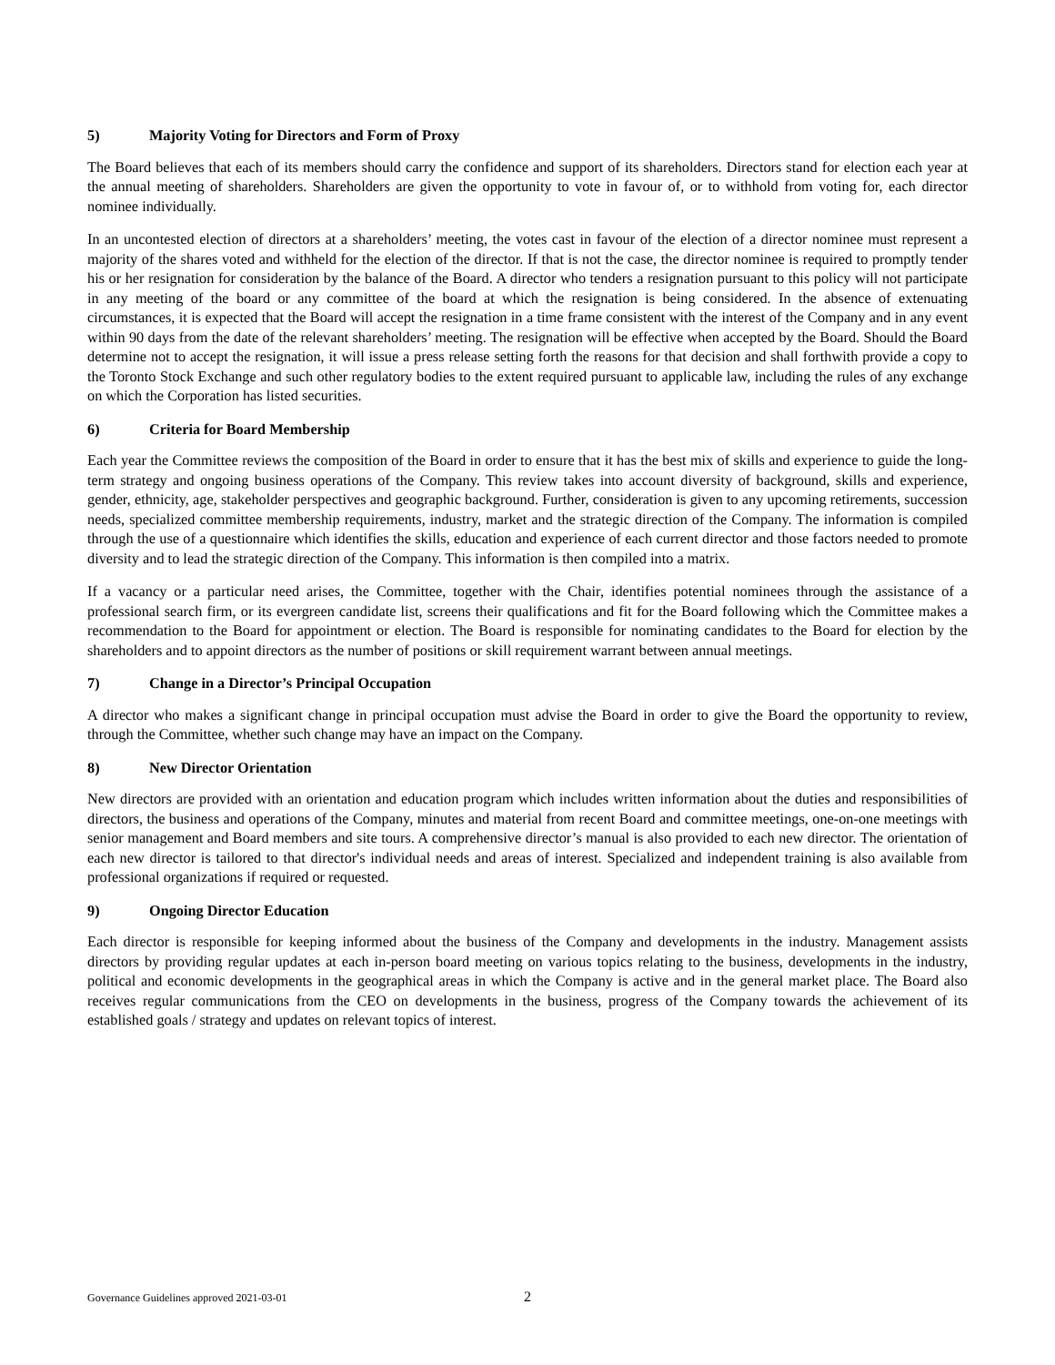5) Majority Voting for Directors and Form of Proxy
The Board believes that each of its members should carry the confidence and support of its shareholders. Directors stand for election each year at the annual meeting of shareholders. Shareholders are given the opportunity to vote in favour of, or to withhold from voting for, each director nominee individually.
In an uncontested election of directors at a shareholders’ meeting, the votes cast in favour of the election of a director nominee must represent a majority of the shares voted and withheld for the election of the director. If that is not the case, the director nominee is required to promptly tender his or her resignation for consideration by the balance of the Board. A director who tenders a resignation pursuant to this policy will not participate in any meeting of the board or any committee of the board at which the resignation is being considered. In the absence of extenuating circumstances, it is expected that the Board will accept the resignation in a time frame consistent with the interest of the Company and in any event within 90 days from the date of the relevant shareholders’ meeting. The resignation will be effective when accepted by the Board. Should the Board determine not to accept the resignation, it will issue a press release setting forth the reasons for that decision and shall forthwith provide a copy to the Toronto Stock Exchange and such other regulatory bodies to the extent required pursuant to applicable law, including the rules of any exchange on which the Corporation has listed securities.
6) Criteria for Board Membership
Each year the Committee reviews the composition of the Board in order to ensure that it has the best mix of skills and experience to guide the long-term strategy and ongoing business operations of the Company. This review takes into account diversity of background, skills and experience, gender, ethnicity, age, stakeholder perspectives and geographic background. Further, consideration is given to any upcoming retirements, succession needs, specialized committee membership requirements, industry, market and the strategic direction of the Company. The information is compiled through the use of a questionnaire which identifies the skills, education and experience of each current director and those factors needed to promote diversity and to lead the strategic direction of the Company. This information is then compiled into a matrix.
If a vacancy or a particular need arises, the Committee, together with the Chair, identifies potential nominees through the assistance of a professional search firm, or its evergreen candidate list, screens their qualifications and fit for the Board following which the Committee makes a recommendation to the Board for appointment or election. The Board is responsible for nominating candidates to the Board for election by the shareholders and to appoint directors as the number of positions or skill requirement warrant between annual meetings.
7) Change in a Director’s Principal Occupation
A director who makes a significant change in principal occupation must advise the Board in order to give the Board the opportunity to review, through the Committee, whether such change may have an impact on the Company.
8) New Director Orientation
New directors are provided with an orientation and education program which includes written information about the duties and responsibilities of directors, the business and operations of the Company, minutes and material from recent Board and committee meetings, one-on-one meetings with senior management and Board members and site tours. A comprehensive director’s manual is also provided to each new director. The orientation of each new director is tailored to that director's individual needs and areas of interest. Specialized and independent training is also available from professional organizations if required or requested.
9) Ongoing Director Education
Each director is responsible for keeping informed about the business of the Company and developments in the industry. Management assists directors by providing regular updates at each in-person board meeting on various topics relating to the business, developments in the industry, political and economic developments in the geographical areas in which the Company is active and in the general market place. The Board also receives regular communications from the CEO on developments in the business, progress of the Company towards the achievement of its established goals / strategy and updates on relevant topics of interest.
Governance Guidelines approved 2021-03-01 2